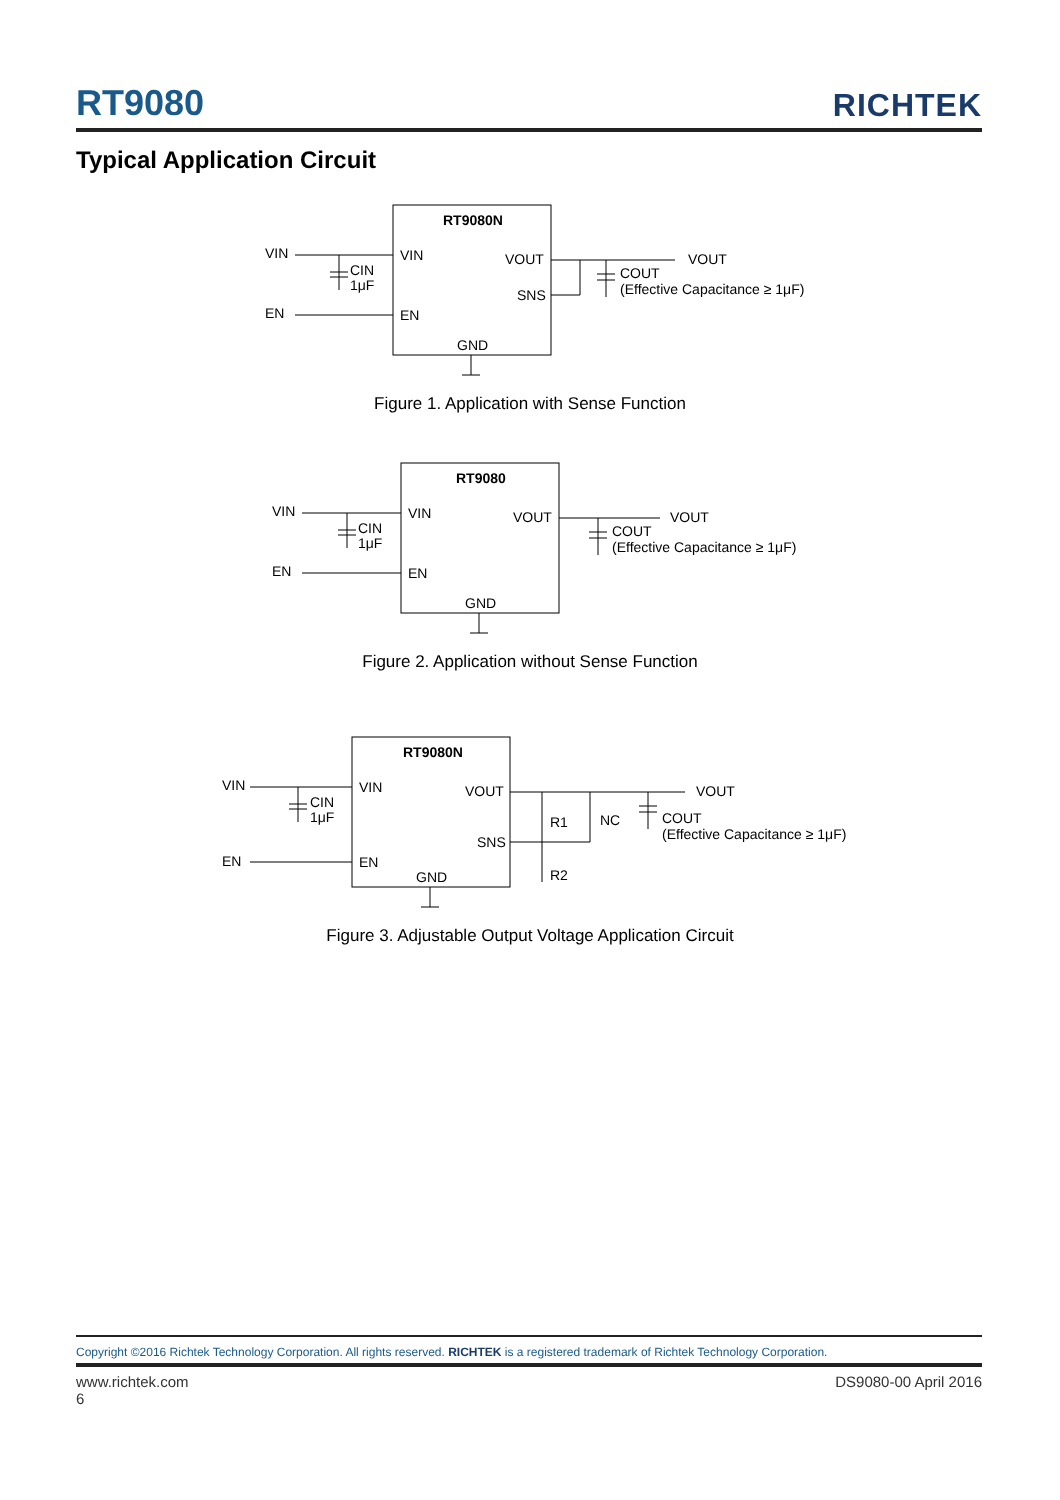RT9080
RICHTEK
Typical Application Circuit
RT9080N
VIN
CIN
1μF
EN
VIN
EN
VOUT
SNS
GND
VOUT
COUT
(Effective Capacitance ≥ 1μF)
Figure 1. Application with Sense Function
RT9080
VIN
CIN
1μF
EN
VIN
EN
VOUT
GND
VOUT
COUT
(Effective Capacitance ≥ 1μF)
Figure 2. Application without Sense Function
RT9080N
VIN
CIN
1μF
EN
VIN
EN
VOUT
SNS
GND
R1
NC
R2
VOUT
COUT
(Effective Capacitance ≥ 1μF)
Figure 3. Adjustable Output Voltage Application Circuit
Copyright ©2016 Richtek Technology Corporation. All rights reserved. RICHTEK is a registered trademark of Richtek Technology Corporation.
www.richtek.com
6
DS9080-00 April 2016